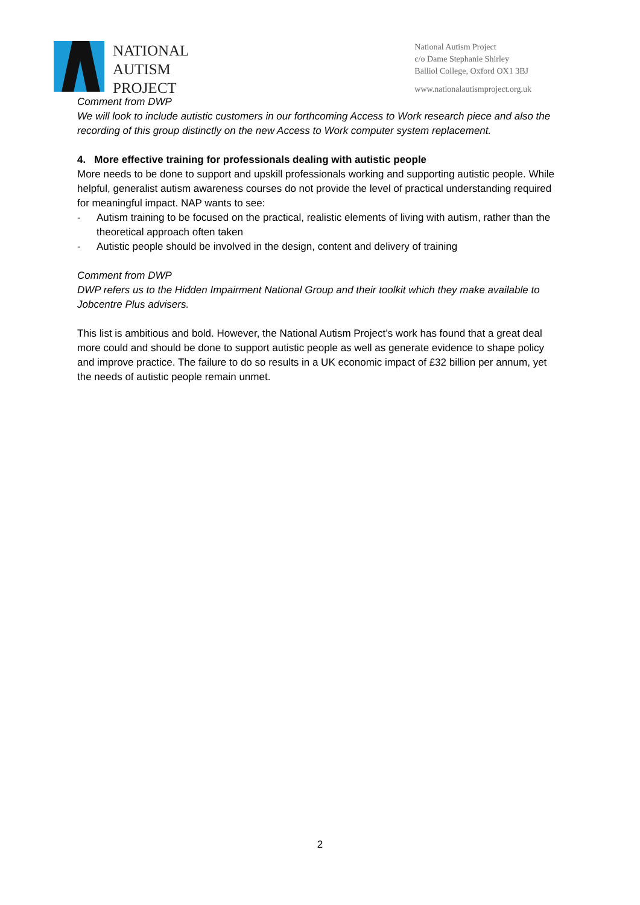NATIONAL
AUTISM
PROJECT
National Autism Project
c/o Dame Stephanie Shirley
Balliol College, Oxford OX1 3BJ
www.nationalautismproject.org.uk
Comment from DWP
We will look to include autistic customers in our forthcoming Access to Work research piece and also the recording of this group distinctly on the new Access to Work computer system replacement.
4. More effective training for professionals dealing with autistic people
More needs to be done to support and upskill professionals working and supporting autistic people. While helpful, generalist autism awareness courses do not provide the level of practical understanding required for meaningful impact. NAP wants to see:
- Autism training to be focused on the practical, realistic elements of living with autism, rather than the theoretical approach often taken
- Autistic people should be involved in the design, content and delivery of training
Comment from DWP
DWP refers us to the Hidden Impairment National Group and their toolkit which they make available to Jobcentre Plus advisers.
This list is ambitious and bold. However, the National Autism Project’s work has found that a great deal more could and should be done to support autistic people as well as generate evidence to shape policy and improve practice. The failure to do so results in a UK economic impact of £32 billion per annum, yet the needs of autistic people remain unmet.
2